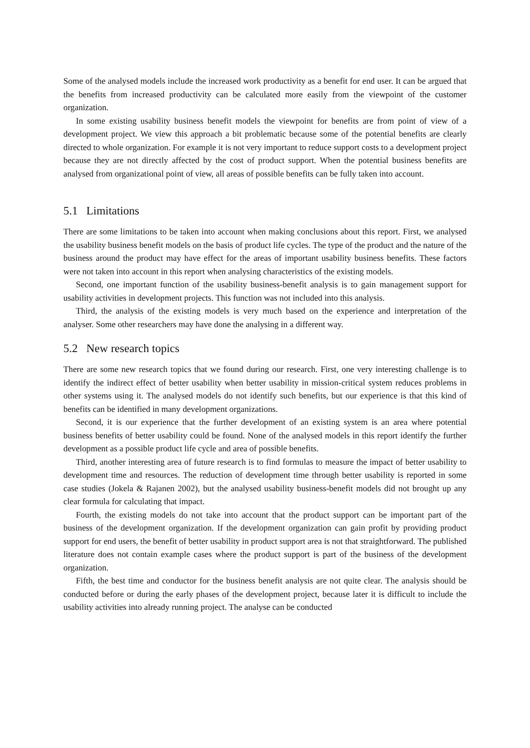Some of the analysed models include the increased work productivity as a benefit for end user. It can be argued that the benefits from increased productivity can be calculated more easily from the viewpoint of the customer organization.
In some existing usability business benefit models the viewpoint for benefits are from point of view of a development project. We view this approach a bit problematic because some of the potential benefits are clearly directed to whole organization. For example it is not very important to reduce support costs to a development project because they are not directly affected by the cost of product support. When the potential business benefits are analysed from organizational point of view, all areas of possible benefits can be fully taken into account.
5.1 Limitations
There are some limitations to be taken into account when making conclusions about this report. First, we analysed the usability business benefit models on the basis of product life cycles. The type of the product and the nature of the business around the product may have effect for the areas of important usability business benefits. These factors were not taken into account in this report when analysing characteristics of the existing models.
Second, one important function of the usability business-benefit analysis is to gain management support for usability activities in development projects. This function was not included into this analysis.
Third, the analysis of the existing models is very much based on the experience and interpretation of the analyser. Some other researchers may have done the analysing in a different way.
5.2 New research topics
There are some new research topics that we found during our research. First, one very interesting challenge is to identify the indirect effect of better usability when better usability in mission-critical system reduces problems in other systems using it. The analysed models do not identify such benefits, but our experience is that this kind of benefits can be identified in many development organizations.
Second, it is our experience that the further development of an existing system is an area where potential business benefits of better usability could be found. None of the analysed models in this report identify the further development as a possible product life cycle and area of possible benefits.
Third, another interesting area of future research is to find formulas to measure the impact of better usability to development time and resources. The reduction of development time through better usability is reported in some case studies (Jokela & Rajanen 2002), but the analysed usability business-benefit models did not brought up any clear formula for calculating that impact.
Fourth, the existing models do not take into account that the product support can be important part of the business of the development organization. If the development organization can gain profit by providing product support for end users, the benefit of better usability in product support area is not that straightforward. The published literature does not contain example cases where the product support is part of the business of the development organization.
Fifth, the best time and conductor for the business benefit analysis are not quite clear. The analysis should be conducted before or during the early phases of the development project, because later it is difficult to include the usability activities into already running project. The analyse can be conducted